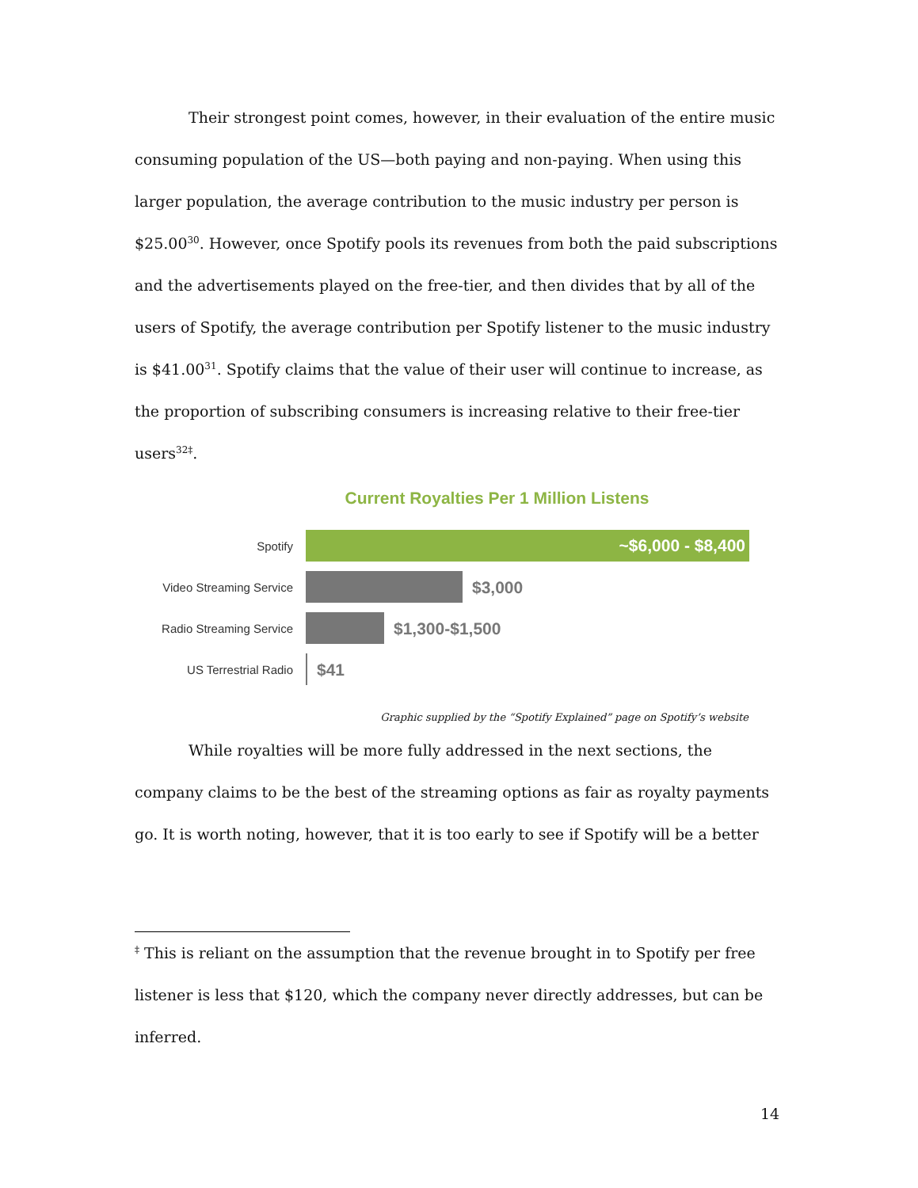Their strongest point comes, however, in their evaluation of the entire music consuming population of the US—both paying and non-paying. When using this larger population, the average contribution to the music industry per person is $25.00<sup>30</sup>. However, once Spotify pools its revenues from both the paid subscriptions and the advertisements played on the free-tier, and then divides that by all of the users of Spotify, the average contribution per Spotify listener to the music industry is $41.00<sup>31</sup>. Spotify claims that the value of their user will continue to increase, as the proportion of subscribing consumers is increasing relative to their free-tier users<sup>32‡</sup>.
Current Royalties Per 1 Million Listens
Spotify
~$6,000 - $8,400
Video Streaming Service
$3,000
Radio Streaming Service
$1,300-$1,500
US Terrestrial Radio
$41
Graphic supplied by the “Spotify Explained” page on Spotify’s website
While royalties will be more fully addressed in the next sections, the company claims to be the best of the streaming options as fair as royalty payments go. It is worth noting, however, that it is too early to see if Spotify will be a better
<sup>‡</sup> This is reliant on the assumption that the revenue brought in to Spotify per free listener is less that $120, which the company never directly addresses, but can be inferred.
14